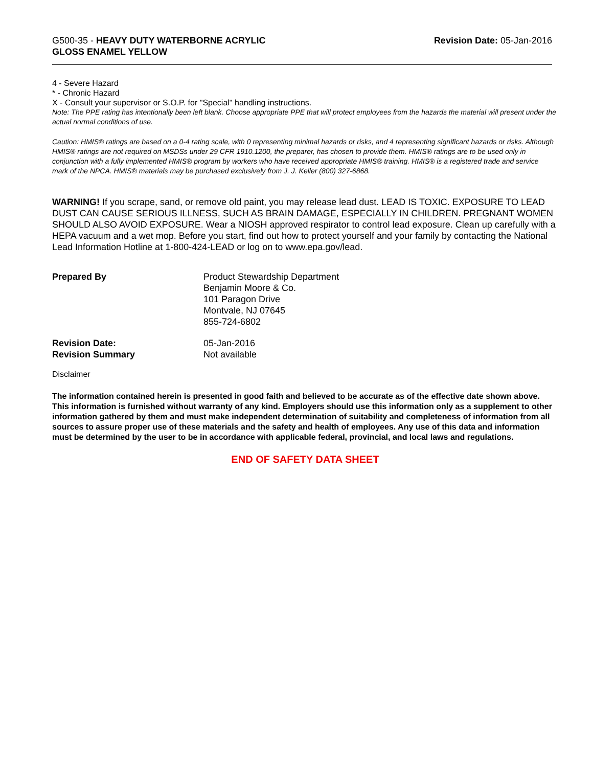G500-35 - HEAVY DUTY WATERBORNE ACRYLIC
GLOSS ENAMEL YELLOW
Revision Date: 05-Jan-2016
4 - Severe Hazard
* - Chronic Hazard
X - Consult your supervisor or S.O.P. for "Special" handling instructions.
Note: The PPE rating has intentionally been left blank. Choose appropriate PPE that will protect employees from the hazards the material will present under the actual normal conditions of use.
Caution: HMIS® ratings are based on a 0-4 rating scale, with 0 representing minimal hazards or risks, and 4 representing significant hazards or risks. Although HMIS® ratings are not required on MSDSs under 29 CFR 1910.1200, the preparer, has chosen to provide them. HMIS® ratings are to be used only in conjunction with a fully implemented HMIS® program by workers who have received appropriate HMIS® training. HMIS® is a registered trade and service mark of the NPCA. HMIS® materials may be purchased exclusively from J. J. Keller (800) 327-6868.
WARNING! If you scrape, sand, or remove old paint, you may release lead dust. LEAD IS TOXIC. EXPOSURE TO LEAD DUST CAN CAUSE SERIOUS ILLNESS, SUCH AS BRAIN DAMAGE, ESPECIALLY IN CHILDREN. PREGNANT WOMEN SHOULD ALSO AVOID EXPOSURE. Wear a NIOSH approved respirator to control lead exposure. Clean up carefully with a HEPA vacuum and a wet mop. Before you start, find out how to protect yourself and your family by contacting the National Lead Information Hotline at 1-800-424-LEAD or log on to www.epa.gov/lead.
| Prepared By | Product Stewardship Department Benjamin Moore & Co. 101 Paragon Drive Montvale, NJ 07645 855-724-6802 |
| Revision Date: | 05-Jan-2016 |
| Revision Summary | Not available |
Disclaimer
The information contained herein is presented in good faith and believed to be accurate as of the effective date shown above. This information is furnished without warranty of any kind. Employers should use this information only as a supplement to other information gathered by them and must make independent determination of suitability and completeness of information from all sources to assure proper use of these materials and the safety and health of employees. Any use of this data and information must be determined by the user to be in accordance with applicable federal, provincial, and local laws and regulations.
END OF SAFETY DATA SHEET